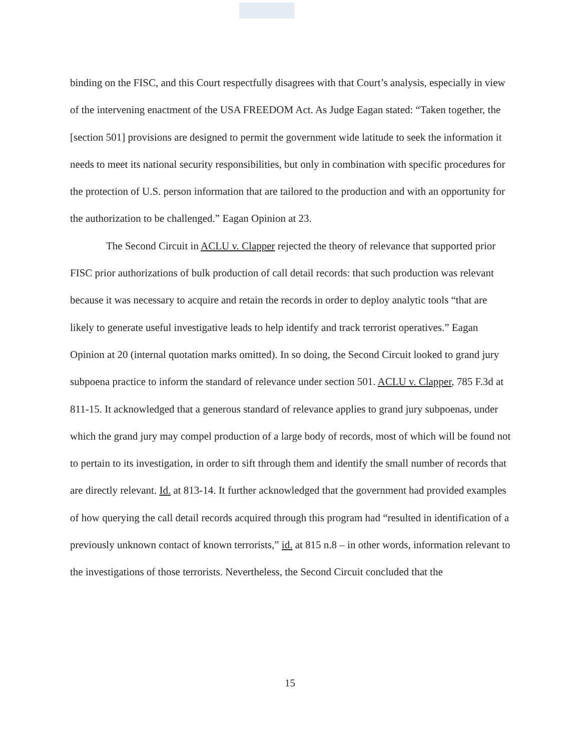binding on the FISC, and this Court respectfully disagrees with that Court’s analysis, especially in view of the intervening enactment of the USA FREEDOM Act. As Judge Eagan stated: “Taken together, the [section 501] provisions are designed to permit the government wide latitude to seek the information it needs to meet its national security responsibilities, but only in combination with specific procedures for the protection of U.S. person information that are tailored to the production and with an opportunity for the authorization to be challenged.” Eagan Opinion at 23.
The Second Circuit in ACLU v. Clapper rejected the theory of relevance that supported prior FISC prior authorizations of bulk production of call detail records: that such production was relevant because it was necessary to acquire and retain the records in order to deploy analytic tools “that are likely to generate useful investigative leads to help identify and track terrorist operatives.” Eagan Opinion at 20 (internal quotation marks omitted). In so doing, the Second Circuit looked to grand jury subpoena practice to inform the standard of relevance under section 501. ACLU v. Clapper, 785 F.3d at 811-15. It acknowledged that a generous standard of relevance applies to grand jury subpoenas, under which the grand jury may compel production of a large body of records, most of which will be found not to pertain to its investigation, in order to sift through them and identify the small number of records that are directly relevant. Id. at 813-14. It further acknowledged that the government had provided examples of how querying the call detail records acquired through this program had “resulted in identification of a previously unknown contact of known terrorists,” id. at 815 n.8 – in other words, information relevant to the investigations of those terrorists. Nevertheless, the Second Circuit concluded that the
15